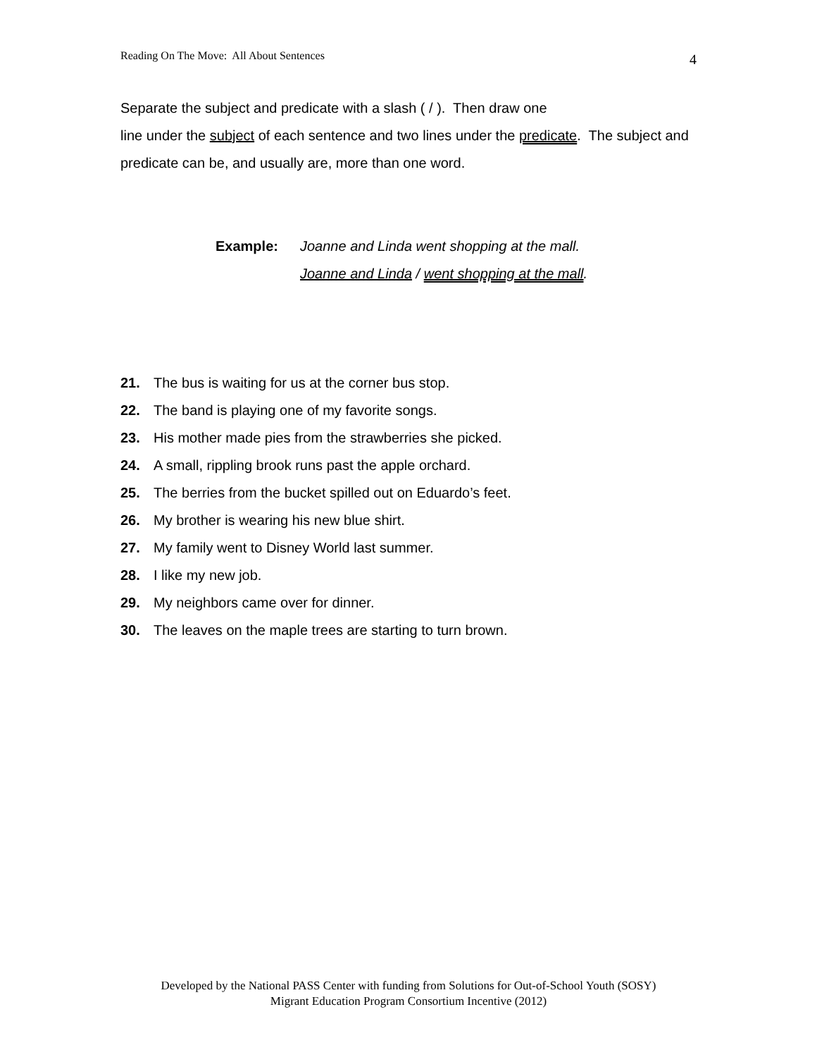Reading On The Move: All About Sentences 4
Separate the subject and predicate with a slash ( / ). Then draw one
line under the subject of each sentence and two lines under the predicate. The subject and predicate can be, and usually are, more than one word.
Example: Joanne and Linda went shopping at the mall.
Joanne and Linda / went shopping at the mall.
21. The bus is waiting for us at the corner bus stop.
22. The band is playing one of my favorite songs.
23. His mother made pies from the strawberries she picked.
24. A small, rippling brook runs past the apple orchard.
25. The berries from the bucket spilled out on Eduardo’s feet.
26. My brother is wearing his new blue shirt.
27. My family went to Disney World last summer.
28. I like my new job.
29. My neighbors came over for dinner.
30. The leaves on the maple trees are starting to turn brown.
Developed by the National PASS Center with funding from Solutions for Out-of-School Youth (SOSY)
Migrant Education Program Consortium Incentive (2012)